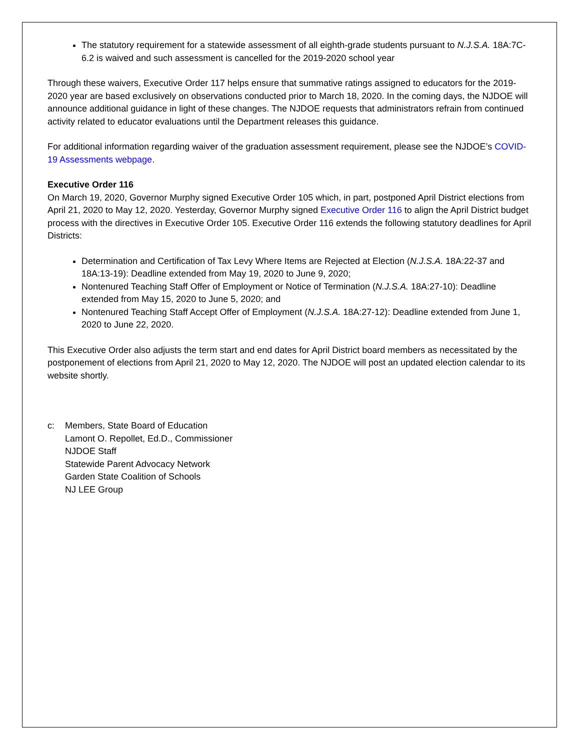The statutory requirement for a statewide assessment of all eighth-grade students pursuant to N.J.S.A. 18A:7C-6.2 is waived and such assessment is cancelled for the 2019-2020 school year
Through these waivers, Executive Order 117 helps ensure that summative ratings assigned to educators for the 2019-2020 year are based exclusively on observations conducted prior to March 18, 2020. In the coming days, the NJDOE will announce additional guidance in light of these changes. The NJDOE requests that administrators refrain from continued activity related to educator evaluations until the Department releases this guidance.
For additional information regarding waiver of the graduation assessment requirement, please see the NJDOE’s COVID-19 Assessments webpage.
Executive Order 116
On March 19, 2020, Governor Murphy signed Executive Order 105 which, in part, postponed April District elections from April 21, 2020 to May 12, 2020. Yesterday, Governor Murphy signed Executive Order 116 to align the April District budget process with the directives in Executive Order 105. Executive Order 116 extends the following statutory deadlines for April Districts:
Determination and Certification of Tax Levy Where Items are Rejected at Election (N.J.S.A. 18A:22-37 and 18A:13-19): Deadline extended from May 19, 2020 to June 9, 2020;
Nontenured Teaching Staff Offer of Employment or Notice of Termination (N.J.S.A. 18A:27-10): Deadline extended from May 15, 2020 to June 5, 2020; and
Nontenured Teaching Staff Accept Offer of Employment (N.J.S.A. 18A:27-12): Deadline extended from June 1, 2020 to June 22, 2020.
This Executive Order also adjusts the term start and end dates for April District board members as necessitated by the postponement of elections from April 21, 2020 to May 12, 2020. The NJDOE will post an updated election calendar to its website shortly.
c: Members, State Board of Education
Lamont O. Repollet, Ed.D., Commissioner
NJDOE Staff
Statewide Parent Advocacy Network
Garden State Coalition of Schools
NJ LEE Group